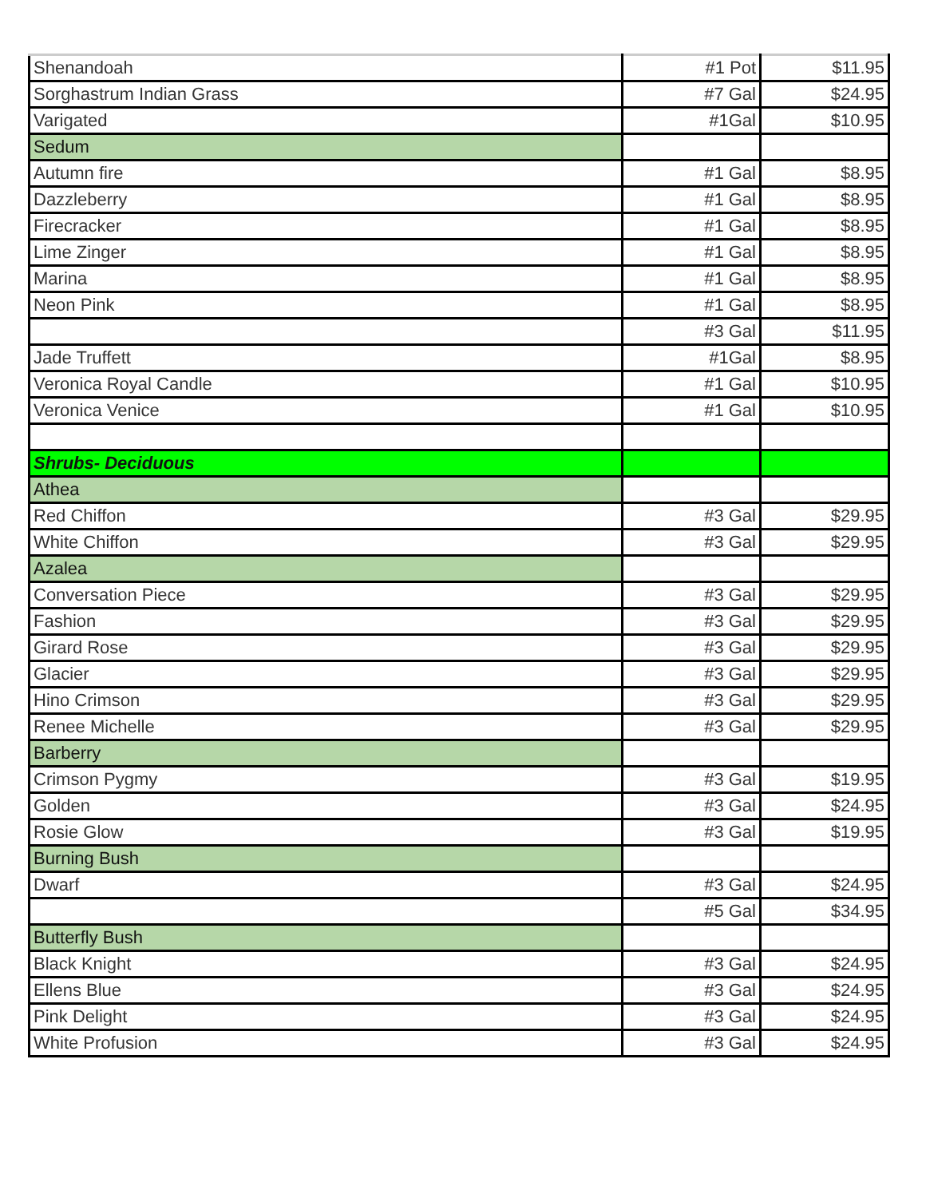| Shenandoah | #1 Pot | $11.95 |
| Sorghastrum Indian Grass | #7 Gal | $24.95 |
| Varigated | #1Gal | $10.95 |
| Sedum | | |
| Autumn fire | #1 Gal | $8.95 |
| Dazzleberry | #1 Gal | $8.95 |
| Firecracker | #1 Gal | $8.95 |
| Lime Zinger | #1 Gal | $8.95 |
| Marina | #1 Gal | $8.95 |
| Neon Pink | #1 Gal | $8.95 |
| | #3 Gal | $11.95 |
| Jade Truffett | #1Gal | $8.95 |
| Veronica Royal Candle | #1 Gal | $10.95 |
| Veronica Venice | #1 Gal | $10.95 |
| Shrubs- Deciduous | | |
| Athea | | |
| Red Chiffon | #3 Gal | $29.95 |
| White Chiffon | #3 Gal | $29.95 |
| Azalea | | |
| Conversation Piece | #3 Gal | $29.95 |
| Fashion | #3 Gal | $29.95 |
| Girard Rose | #3 Gal | $29.95 |
| Glacier | #3 Gal | $29.95 |
| Hino Crimson | #3 Gal | $29.95 |
| Renee Michelle | #3 Gal | $29.95 |
| Barberry | | |
| Crimson Pygmy | #3 Gal | $19.95 |
| Golden | #3 Gal | $24.95 |
| Rosie Glow | #3 Gal | $19.95 |
| Burning Bush | | |
| Dwarf | #3 Gal | $24.95 |
| | #5 Gal | $34.95 |
| Butterfly Bush | | |
| Black Knight | #3 Gal | $24.95 |
| Ellens Blue | #3 Gal | $24.95 |
| Pink Delight | #3 Gal | $24.95 |
| White Profusion | #3 Gal | $24.95 |